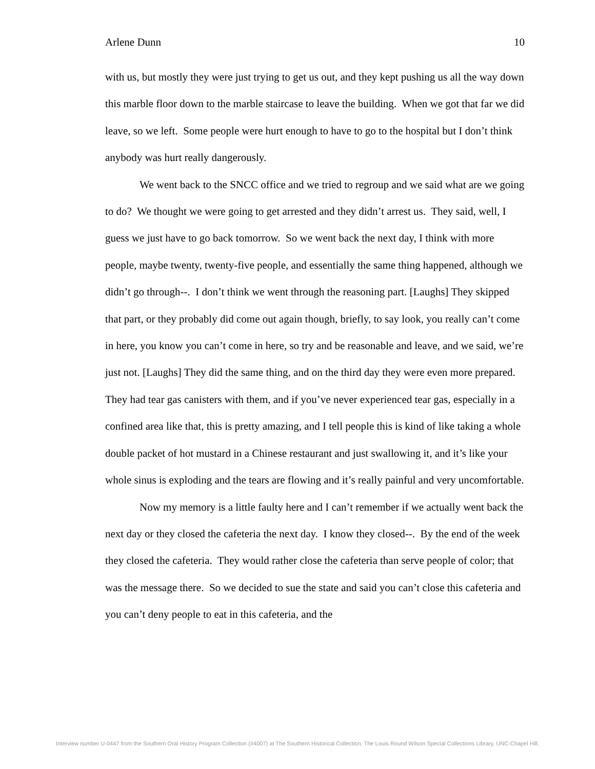Arlene Dunn 10
with us, but mostly they were just trying to get us out, and they kept pushing us all the way down this marble floor down to the marble staircase to leave the building. When we got that far we did leave, so we left. Some people were hurt enough to have to go to the hospital but I don’t think anybody was hurt really dangerously.
We went back to the SNCC office and we tried to regroup and we said what are we going to do? We thought we were going to get arrested and they didn’t arrest us. They said, well, I guess we just have to go back tomorrow. So we went back the next day, I think with more people, maybe twenty, twenty-five people, and essentially the same thing happened, although we didn’t go through--. I don’t think we went through the reasoning part. [Laughs] They skipped that part, or they probably did come out again though, briefly, to say look, you really can’t come in here, you know you can’t come in here, so try and be reasonable and leave, and we said, we’re just not. [Laughs] They did the same thing, and on the third day they were even more prepared. They had tear gas canisters with them, and if you’ve never experienced tear gas, especially in a confined area like that, this is pretty amazing, and I tell people this is kind of like taking a whole double packet of hot mustard in a Chinese restaurant and just swallowing it, and it’s like your whole sinus is exploding and the tears are flowing and it’s really painful and very uncomfortable.
Now my memory is a little faulty here and I can’t remember if we actually went back the next day or they closed the cafeteria the next day. I know they closed--. By the end of the week they closed the cafeteria. They would rather close the cafeteria than serve people of color; that was the message there. So we decided to sue the state and said you can’t close this cafeteria and you can’t deny people to eat in this cafeteria, and the
Interview number U-0447 from the Southern Oral History Program Collection (#4007) at The Southern Historical Collection, The Louis Round Wilson Special Collections Library, UNC-Chapel Hill.